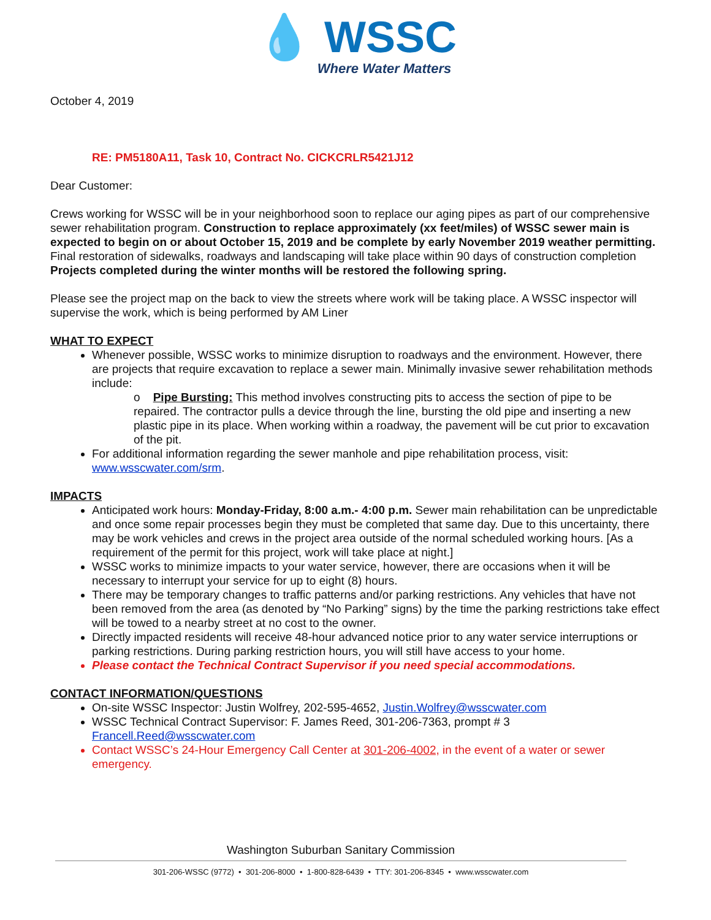💧 WSSC
Where Water Matters
October 4, 2019
RE: PM5180A11, Task 10, Contract No. CICKCRLR5421J12
Dear Customer:
Crews working for WSSC will be in your neighborhood soon to replace our aging pipes as part of our comprehensive sewer rehabilitation program. Construction to replace approximately (xx feet/miles) of WSSC sewer main is expected to begin on or about October 15, 2019 and be complete by early November 2019 weather permitting. Final restoration of sidewalks, roadways and landscaping will take place within 90 days of construction completion Projects completed during the winter months will be restored the following spring.
Please see the project map on the back to view the streets where work will be taking place. A WSSC inspector will supervise the work, which is being performed by AM Liner
WHAT TO EXPECT
Whenever possible, WSSC works to minimize disruption to roadways and the environment. However, there are projects that require excavation to replace a sewer main. Minimally invasive sewer rehabilitation methods include:
o Pipe Bursting: This method involves constructing pits to access the section of pipe to be repaired. The contractor pulls a device through the line, bursting the old pipe and inserting a new plastic pipe in its place. When working within a roadway, the pavement will be cut prior to excavation of the pit.
For additional information regarding the sewer manhole and pipe rehabilitation process, visit: www.wsscwater.com/srm.
IMPACTS
Anticipated work hours: Monday-Friday, 8:00 a.m.- 4:00 p.m. Sewer main rehabilitation can be unpredictable and once some repair processes begin they must be completed that same day. Due to this uncertainty, there may be work vehicles and crews in the project area outside of the normal scheduled working hours. [As a requirement of the permit for this project, work will take place at night.]
WSSC works to minimize impacts to your water service, however, there are occasions when it will be necessary to interrupt your service for up to eight (8) hours.
There may be temporary changes to traffic patterns and/or parking restrictions. Any vehicles that have not been removed from the area (as denoted by “No Parking” signs) by the time the parking restrictions take effect will be towed to a nearby street at no cost to the owner.
Directly impacted residents will receive 48-hour advanced notice prior to any water service interruptions or parking restrictions. During parking restriction hours, you will still have access to your home.
Please contact the Technical Contract Supervisor if you need special accommodations.
CONTACT INFORMATION/QUESTIONS
On-site WSSC Inspector: Justin Wolfrey, 202-595-4652, Justin.Wolfrey@wsscwater.com
WSSC Technical Contract Supervisor: F. James Reed, 301-206-7363, prompt # 3 Francell.Reed@wsscwater.com
Contact WSSC’s 24-Hour Emergency Call Center at 301-206-4002, in the event of a water or sewer emergency.
Washington Suburban Sanitary Commission
301-206-WSSC (9772) • 301-206-8000 • 1-800-828-6439 • TTY: 301-206-8345 • www.wsscwater.com